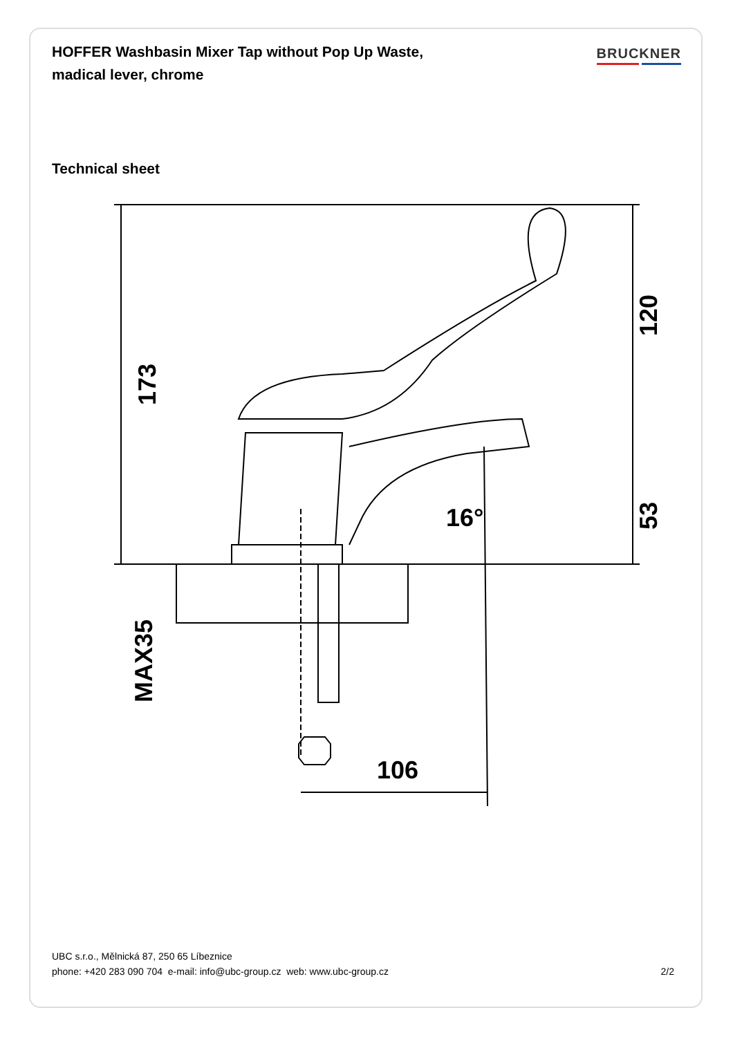HOFFER Washbasin Mixer Tap without Pop Up Waste, madical lever, chrome
BRUCKNER
Technical sheet
173
120
53
MAX35
16°
106
UBC s.r.o., Mělnická 87, 250 65 Líbeznice
phone: +420 283 090 704 e-mail: info@ubc-group.cz web: www.ubc-group.cz 2/2